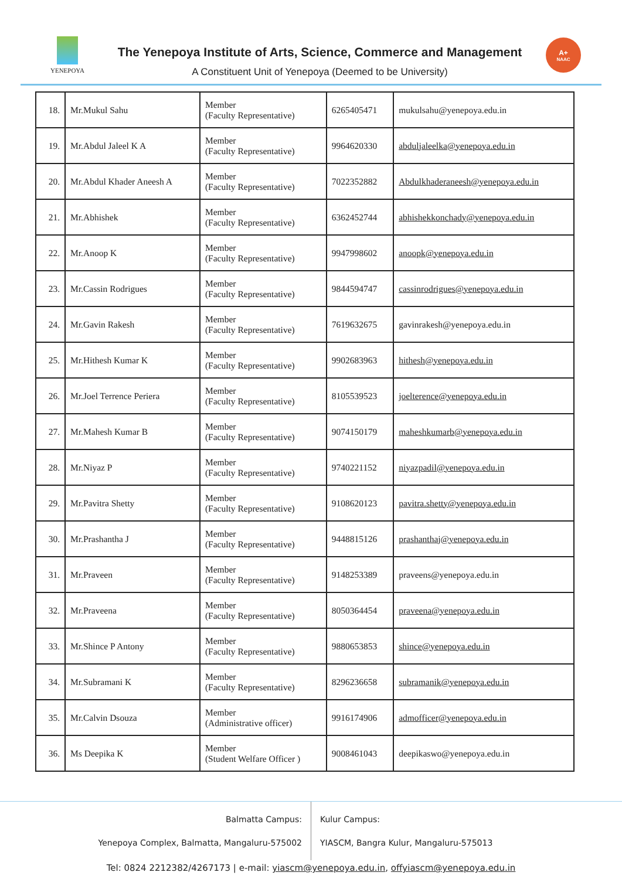YENEPOYA
The Yenepoya Institute of Arts, Science, Commerce and Management
A Constituent Unit of Yenepoya (Deemed to be University)
A+
NAAC
| 18. | Mr.Mukul Sahu | Member (Faculty Representative) | 6265405471 | mukulsahu@yenepoya.edu.in |
| 19. | Mr.Abdul Jaleel K A | Member (Faculty Representative) | 9964620330 | abduljaleelka@yenepoya.edu.in |
| 20. | Mr.Abdul Khader Aneesh A | Member (Faculty Representative) | 7022352882 | Abdulkhaderaneesh@yenepoya.edu.in |
| 21. | Mr.Abhishek | Member (Faculty Representative) | 6362452744 | abhishekkonchady@yenepoya.edu.in |
| 22. | Mr.Anoop K | Member (Faculty Representative) | 9947998602 | anoopk@yenepoya.edu.in |
| 23. | Mr.Cassin Rodrigues | Member (Faculty Representative) | 9844594747 | cassinrodrigues@yenepoya.edu.in |
| 24. | Mr.Gavin Rakesh | Member (Faculty Representative) | 7619632675 | gavinrakesh@yenepoya.edu.in |
| 25. | Mr.Hithesh Kumar K | Member (Faculty Representative) | 9902683963 | hithesh@yenepoya.edu.in |
| 26. | Mr.Joel Terrence Periera | Member (Faculty Representative) | 8105539523 | joelterence@yenepoya.edu.in |
| 27. | Mr.Mahesh Kumar B | Member (Faculty Representative) | 9074150179 | maheshkumarb@yenepoya.edu.in |
| 28. | Mr.Niyaz P | Member (Faculty Representative) | 9740221152 | niyazpadil@yenepoya.edu.in |
| 29. | Mr.Pavitra Shetty | Member (Faculty Representative) | 9108620123 | pavitra.shetty@yenepoya.edu.in |
| 30. | Mr.Prashantha J | Member (Faculty Representative) | 9448815126 | prashanthaj@yenepoya.edu.in |
| 31. | Mr.Praveen | Member (Faculty Representative) | 9148253389 | praveens@yenepoya.edu.in |
| 32. | Mr.Praveena | Member (Faculty Representative) | 8050364454 | praveena@yenepoya.edu.in |
| 33. | Mr.Shince P Antony | Member (Faculty Representative) | 9880653853 | shince@yenepoya.edu.in |
| 34. | Mr.Subramani K | Member (Faculty Representative) | 8296236658 | subramanik@yenepoya.edu.in |
| 35. | Mr.Calvin Dsouza | Member (Administrative officer) | 9916174906 | admofficer@yenepoya.edu.in |
| 36. | Ms Deepika K | Member (Student Welfare Officer ) | 9008461043 | deepikaswo@yenepoya.edu.in |
Balmatta Campus:
Yenepoya Complex, Balmatta, Mangaluru-575002
Kulur Campus:
YIASCM, Bangra Kulur, Mangaluru-575013
Tel: 0824 2212382/4267173 | e-mail: yiascm@yenepoya.edu.in, offyiascm@yenepoya.edu.in